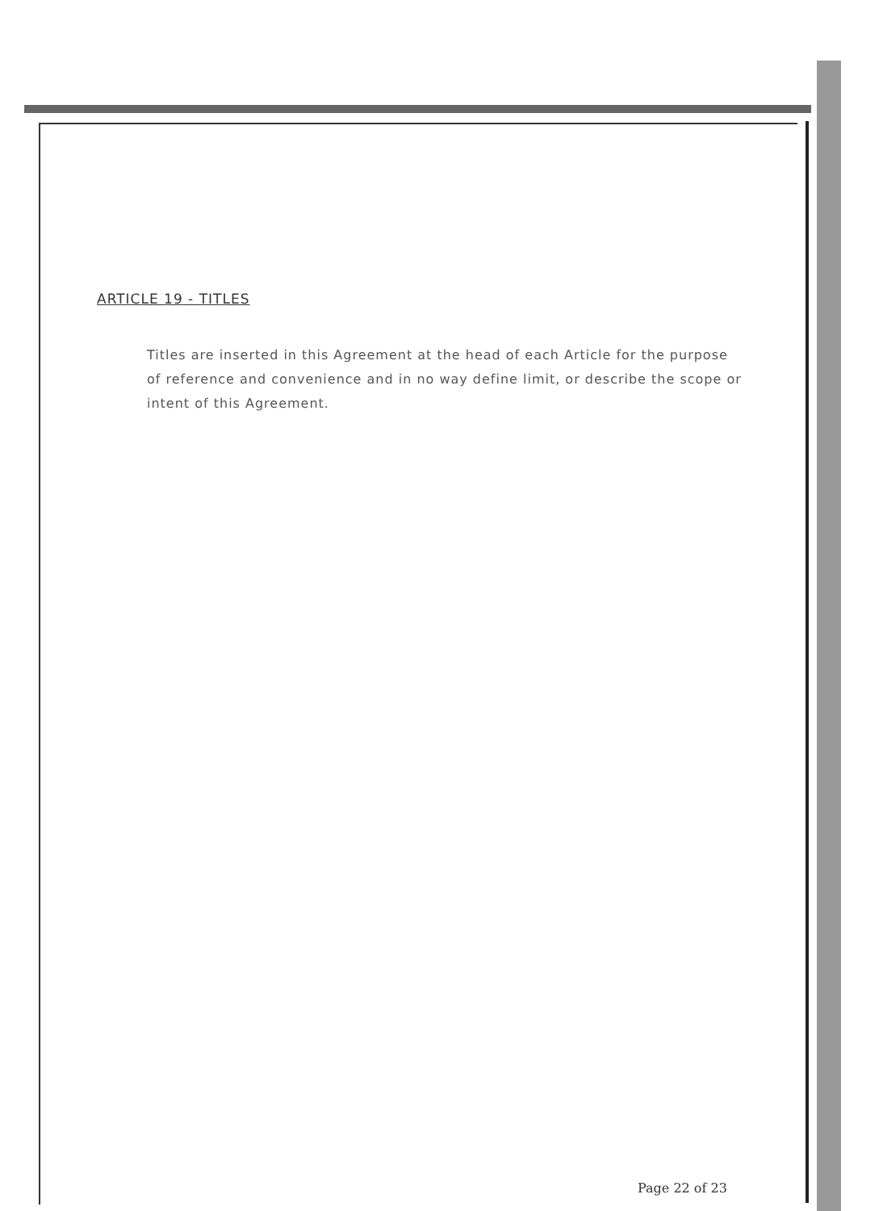ARTICLE 19 - TITLES
Titles are inserted in this Agreement at the head of each Article for the purpose of reference and convenience and in no way define limit, or describe the scope or intent of this Agreement.
Page 22 of 23